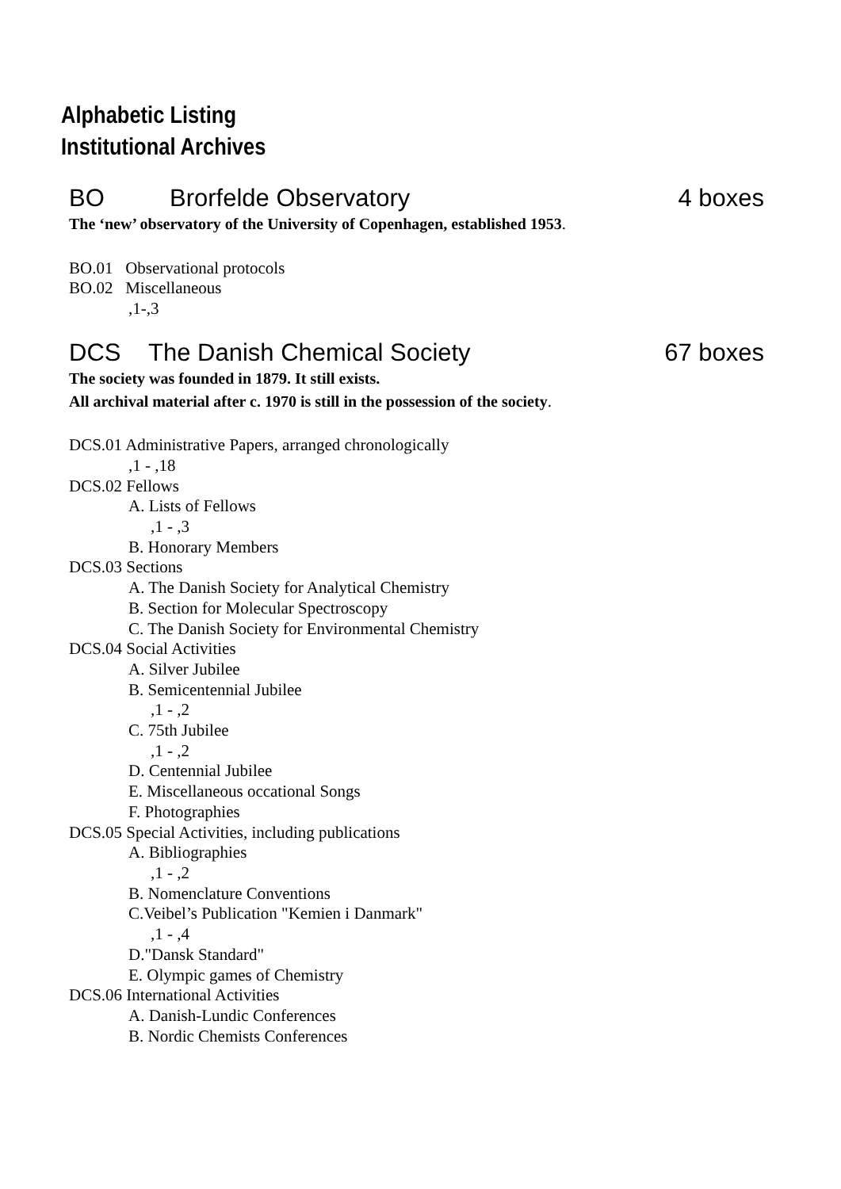Alphabetic Listing
Institutional Archives
BO Brorfelde Observatory 4 boxes
The ‘new’ observatory of the University of Copenhagen, established 1953.
BO.01 Observational protocols
BO.02 Miscellaneous
,1-,3
DCS The Danish Chemical Society 67 boxes
The society was founded in 1879. It still exists.
All archival material after c. 1970 is still in the possession of the society.
DCS.01 Administrative Papers, arranged chronologically
,1 - ,18
DCS.02 Fellows
A. Lists of Fellows
,1 - ,3
B. Honorary Members
DCS.03 Sections
A. The Danish Society for Analytical Chemistry
B. Section for Molecular Spectroscopy
C. The Danish Society for Environmental Chemistry
DCS.04 Social Activities
A. Silver Jubilee
B. Semicentennial Jubilee
,1 - ,2
C. 75th Jubilee
,1 - ,2
D. Centennial Jubilee
E. Miscellaneous occational Songs
F. Photographies
DCS.05 Special Activities, including publications
A. Bibliographies
,1 - ,2
B. Nomenclature Conventions
C.Veibel’s Publication "Kemien i Danmark"
,1 - ,4
D."Dansk Standard"
E. Olympic games of Chemistry
DCS.06 International Activities
A. Danish-Lundic Conferences
B. Nordic Chemists Conferences